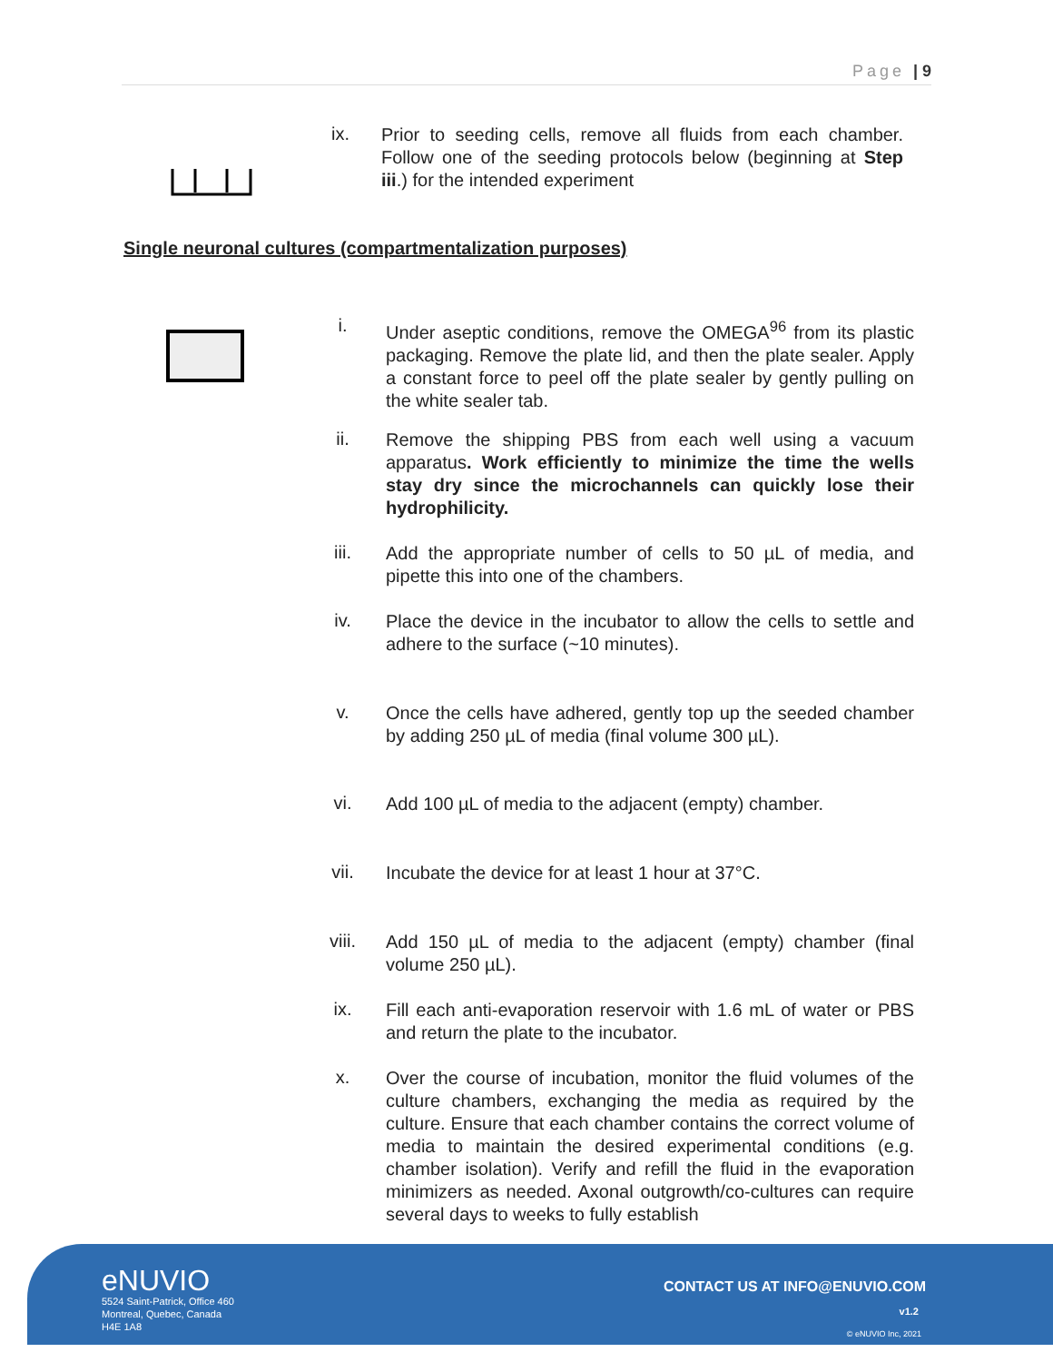Page | 9
ix.
Prior to seeding cells, remove all fluids from each chamber. Follow one of the seeding protocols below (beginning at Step iii.) for the intended experiment
Single neuronal cultures (compartmentalization purposes)
i.
Under aseptic conditions, remove the OMEGA<sup>96</sup> from its plastic packaging. Remove the plate lid, and then the plate sealer. Apply a constant force to peel off the plate sealer by gently pulling on the white sealer tab.
ii.
Remove the shipping PBS from each well using a vacuum apparatus. Work efficiently to minimize the time the wells stay dry since the microchannels can quickly lose their hydrophilicity.
iii.
Add the appropriate number of cells to 50 µL of media, and pipette this into one of the chambers.
iv.
Place the device in the incubator to allow the cells to settle and adhere to the surface (~10 minutes).
v.
Once the cells have adhered, gently top up the seeded chamber by adding 250 µL of media (final volume 300 µL).
vi.
Add 100 µL of media to the adjacent (empty) chamber.
vii.
Incubate the device for at least 1 hour at 37°C.
viii.
Add 150 µL of media to the adjacent (empty) chamber (final volume 250 µL).
ix.
Fill each anti-evaporation reservoir with 1.6 mL of water or PBS and return the plate to the incubator.
x.
Over the course of incubation, monitor the fluid volumes of the culture chambers, exchanging the media as required by the culture. Ensure that each chamber contains the correct volume of media to maintain the desired experimental conditions (e.g. chamber isolation). Verify and refill the fluid in the evaporation minimizers as needed. Axonal outgrowth/co-cultures can require several days to weeks to fully establish
eNUVIO
5524 Saint-Patrick, Office 460
Montreal, Quebec, Canada
H4E 1A8
CONTACT US AT INFO@ENUVIO.COM
v1.2
© eNUVIO Inc, 2021